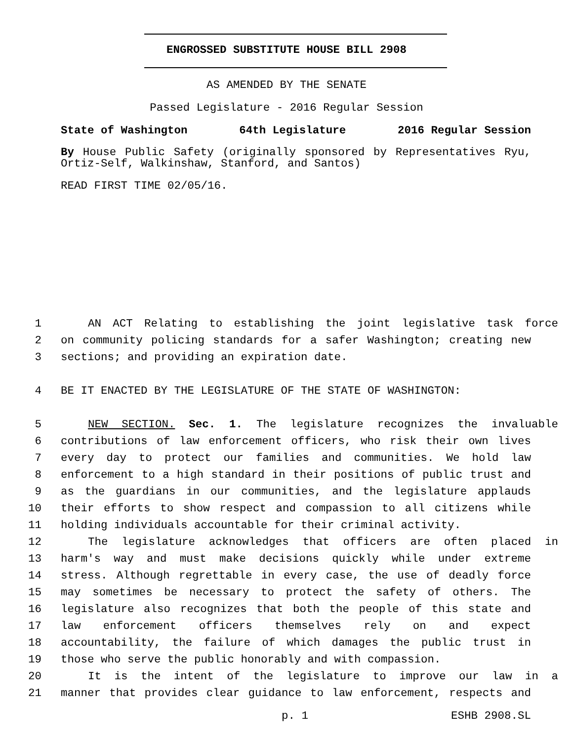ENGROSSED SUBSTITUTE HOUSE BILL 2908
AS AMENDED BY THE SENATE
Passed Legislature - 2016 Regular Session
State of Washington 64th Legislature 2016 Regular Session
By House Public Safety (originally sponsored by Representatives Ryu, Ortiz-Self, Walkinshaw, Stanford, and Santos)
READ FIRST TIME 02/05/16.
1 AN ACT Relating to establishing the joint legislative task force
2 on community policing standards for a safer Washington; creating new
3 sections; and providing an expiration date.
4 BE IT ENACTED BY THE LEGISLATURE OF THE STATE OF WASHINGTON:
5 NEW SECTION. Sec. 1. The legislature recognizes the invaluable
6 contributions of law enforcement officers, who risk their own lives
7 every day to protect our families and communities. We hold law
8 enforcement to a high standard in their positions of public trust and
9 as the guardians in our communities, and the legislature applauds
10 their efforts to show respect and compassion to all citizens while
11 holding individuals accountable for their criminal activity.
12 The legislature acknowledges that officers are often placed in
13 harm's way and must make decisions quickly while under extreme
14 stress. Although regrettable in every case, the use of deadly force
15 may sometimes be necessary to protect the safety of others. The
16 legislature also recognizes that both the people of this state and
17 law enforcement officers themselves rely on and expect
18 accountability, the failure of which damages the public trust in
19 those who serve the public honorably and with compassion.
20 It is the intent of the legislature to improve our law in a
21 manner that provides clear guidance to law enforcement, respects and
p. 1 ESHB 2908.SL